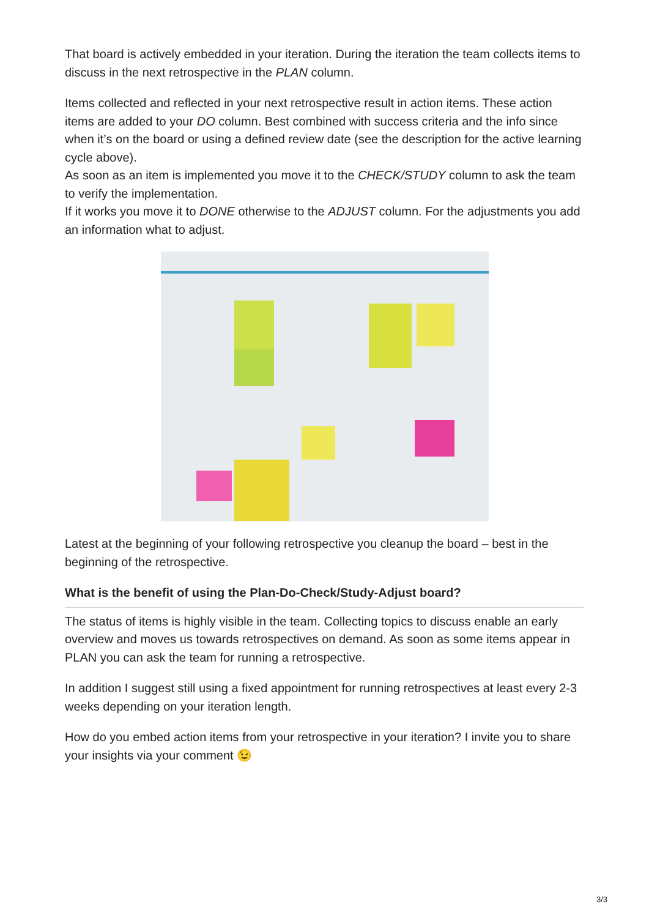That board is actively embedded in your iteration. During the iteration the team collects items to discuss in the next retrospective in the PLAN column.
Items collected and reflected in your next retrospective result in action items. These action items are added to your DO column. Best combined with success criteria and the info since when it’s on the board or using a defined review date (see the description for the active learning cycle above).
As soon as an item is implemented you move it to the CHECK/STUDY column to ask the team to verify the implementation.
If it works you move it to DONE otherwise to the ADJUST column. For the adjustments you add an information what to adjust.
Latest at the beginning of your following retrospective you cleanup the board – best in the beginning of the retrospective.
What is the benefit of using the Plan-Do-Check/Study-Adjust board?
The status of items is highly visible in the team. Collecting topics to discuss enable an early overview and moves us towards retrospectives on demand. As soon as some items appear in PLAN you can ask the team for running a retrospective.
In addition I suggest still using a fixed appointment for running retrospectives at least every 2-3 weeks depending on your iteration length.
How do you embed action items from your retrospective in your iteration? I invite you to share your insights via your comment 😉
3/3